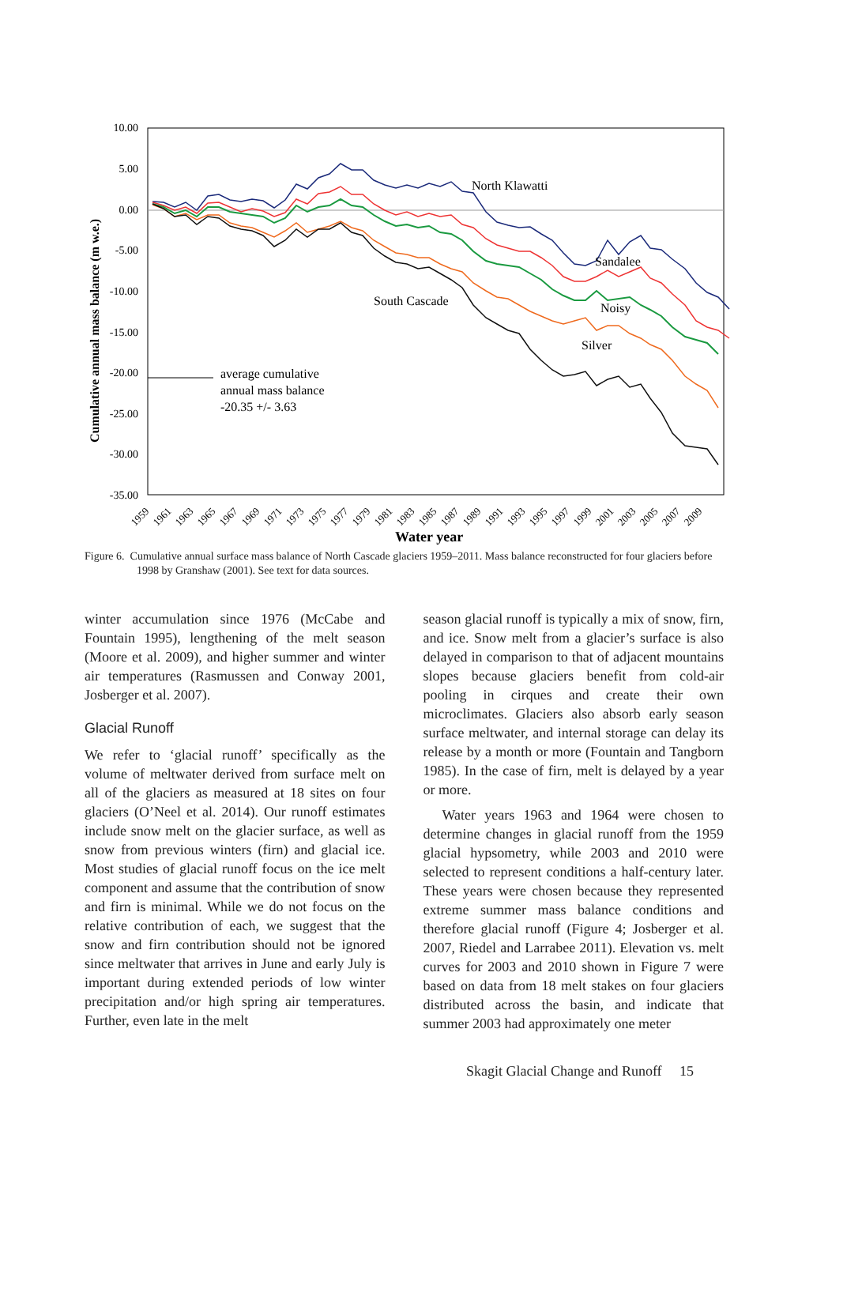10.00
5.00
0.00
-5.00
-10.00
-15.00
-20.00
-25.00
-30.00
-35.00
Cumulative annual mass balance (m w.e.)
North Klawatti
Sandalee
South Cascade
Noisy
Silver
average cumulative
annual mass balance
-20.35 +/- 3.63
Water year
1959
1961
1963
1965
1967
1969
1971
1973
1975
1977
1979
1981
1983
1985
1987
1989
1991
1993
1995
1997
1999
2001
2003
2005
2007
2009
Figure 6. Cumulative annual surface mass balance of North Cascade glaciers 1959–2011. Mass balance reconstructed for four glaciers before 1998 by Granshaw (2001). See text for data sources.
winter accumulation since 1976 (McCabe and Fountain 1995), lengthening of the melt season (Moore et al. 2009), and higher summer and winter air temperatures (Rasmussen and Conway 2001, Josberger et al. 2007).
Glacial Runoff
We refer to ‘glacial runoff’ specifically as the volume of meltwater derived from surface melt on all of the glaciers as measured at 18 sites on four glaciers (O’Neel et al. 2014). Our runoff estimates include snow melt on the glacier surface, as well as snow from previous winters (firn) and glacial ice. Most studies of glacial runoff focus on the ice melt component and assume that the contribution of snow and firn is minimal. While we do not focus on the relative contribution of each, we suggest that the snow and firn contribution should not be ignored since meltwater that arrives in June and early July is important during extended periods of low winter precipitation and/or high spring air temperatures. Further, even late in the melt
season glacial runoff is typically a mix of snow, firn, and ice. Snow melt from a glacier’s surface is also delayed in comparison to that of adjacent mountains slopes because glaciers benefit from cold-air pooling in cirques and create their own microclimates. Glaciers also absorb early season surface meltwater, and internal storage can delay its release by a month or more (Fountain and Tangborn 1985). In the case of firn, melt is delayed by a year or more.
Water years 1963 and 1964 were chosen to determine changes in glacial runoff from the 1959 glacial hypsometry, while 2003 and 2010 were selected to represent conditions a half-century later. These years were chosen because they represented extreme summer mass balance conditions and therefore glacial runoff (Figure 4; Josberger et al. 2007, Riedel and Larrabee 2011). Elevation vs. melt curves for 2003 and 2010 shown in Figure 7 were based on data from 18 melt stakes on four glaciers distributed across the basin, and indicate that summer 2003 had approximately one meter
Skagit Glacial Change and Runoff 15